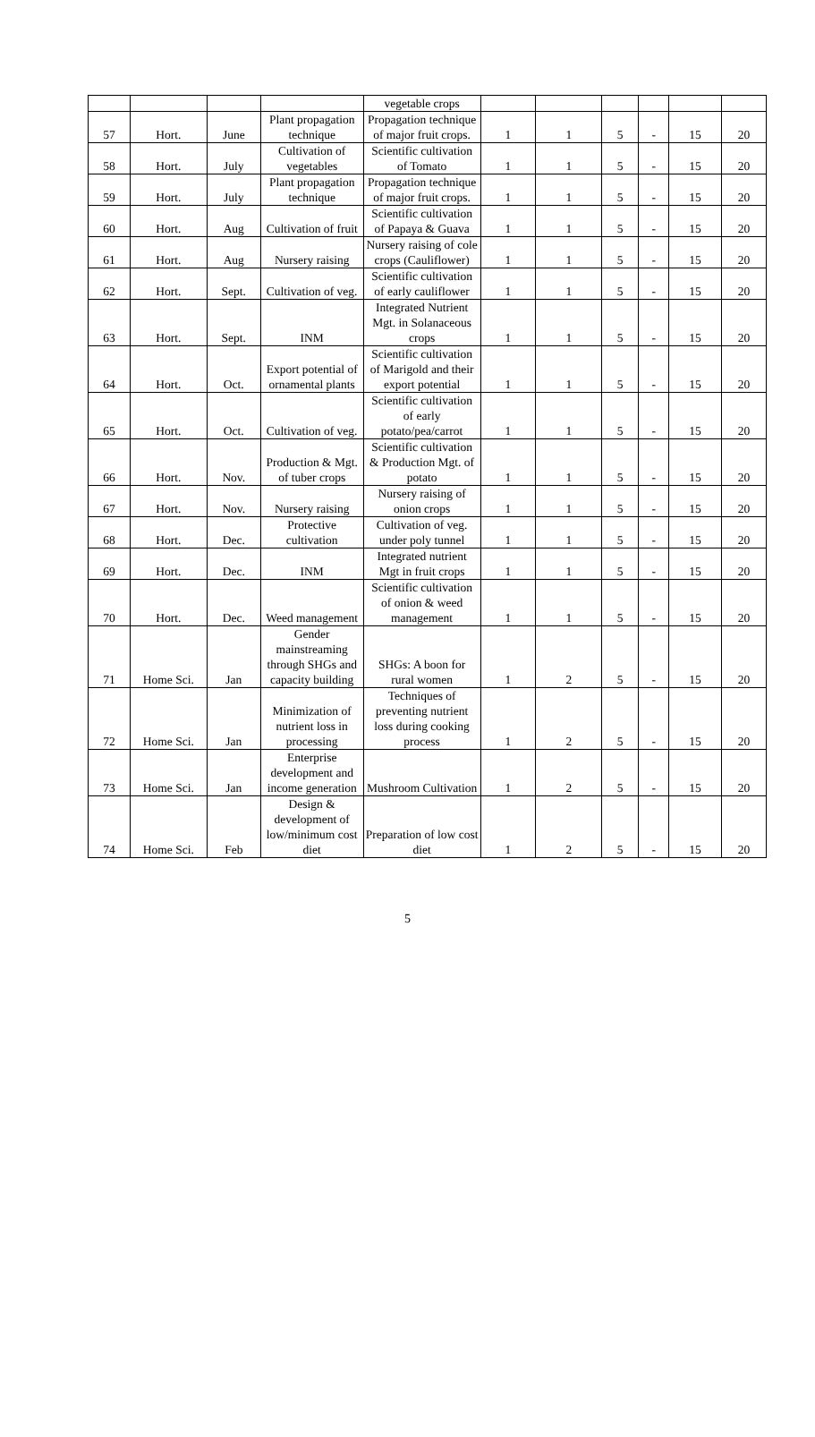| | | | | vegetable crops | | | | | | |
| 57 | Hort. | June | Plant propagation technique | Propagation technique of major fruit crops. | 1 | 1 | 5 | - | 15 | 20 |
| 58 | Hort. | July | Cultivation of vegetables | Scientific cultivation of Tomato | 1 | 1 | 5 | - | 15 | 20 |
| 59 | Hort. | July | Plant propagation technique | Propagation technique of major fruit crops. | 1 | 1 | 5 | - | 15 | 20 |
| 60 | Hort. | Aug | Cultivation of fruit | Scientific cultivation of Papaya & Guava | 1 | 1 | 5 | - | 15 | 20 |
| 61 | Hort. | Aug | Nursery raising | Nursery raising of cole crops (Cauliflower) | 1 | 1 | 5 | - | 15 | 20 |
| 62 | Hort. | Sept. | Cultivation of veg. | Scientific cultivation of early cauliflower | 1 | 1 | 5 | - | 15 | 20 |
| 63 | Hort. | Sept. | INM | Integrated Nutrient Mgt. in Solanaceous crops | 1 | 1 | 5 | - | 15 | 20 |
| 64 | Hort. | Oct. | Export potential of ornamental plants | Scientific cultivation of Marigold and their export potential | 1 | 1 | 5 | - | 15 | 20 |
| 65 | Hort. | Oct. | Cultivation of veg. | Scientific cultivation of early potato/pea/carrot | 1 | 1 | 5 | - | 15 | 20 |
| 66 | Hort. | Nov. | Production & Mgt. of tuber crops | Scientific cultivation & Production Mgt. of potato | 1 | 1 | 5 | - | 15 | 20 |
| 67 | Hort. | Nov. | Nursery raising | Nursery raising of onion crops | 1 | 1 | 5 | - | 15 | 20 |
| 68 | Hort. | Dec. | Protective cultivation | Cultivation of veg. under poly tunnel | 1 | 1 | 5 | - | 15 | 20 |
| 69 | Hort. | Dec. | INM | Integrated nutrient Mgt in fruit crops | 1 | 1 | 5 | - | 15 | 20 |
| 70 | Hort. | Dec. | Weed management | Scientific cultivation of onion & weed management | 1 | 1 | 5 | - | 15 | 20 |
| 71 | Home Sci. | Jan | Gender mainstreaming through SHGs and capacity building | SHGs: A boon for rural women | 1 | 2 | 5 | - | 15 | 20 |
| 72 | Home Sci. | Jan | Minimization of nutrient loss in processing | Techniques of preventing nutrient loss during cooking process | 1 | 2 | 5 | - | 15 | 20 |
| 73 | Home Sci. | Jan | Enterprise development and income generation | Mushroom Cultivation | 1 | 2 | 5 | - | 15 | 20 |
| 74 | Home Sci. | Feb | Design & development of low/minimum cost diet | Preparation of low cost diet | 1 | 2 | 5 | - | 15 | 20 |
5